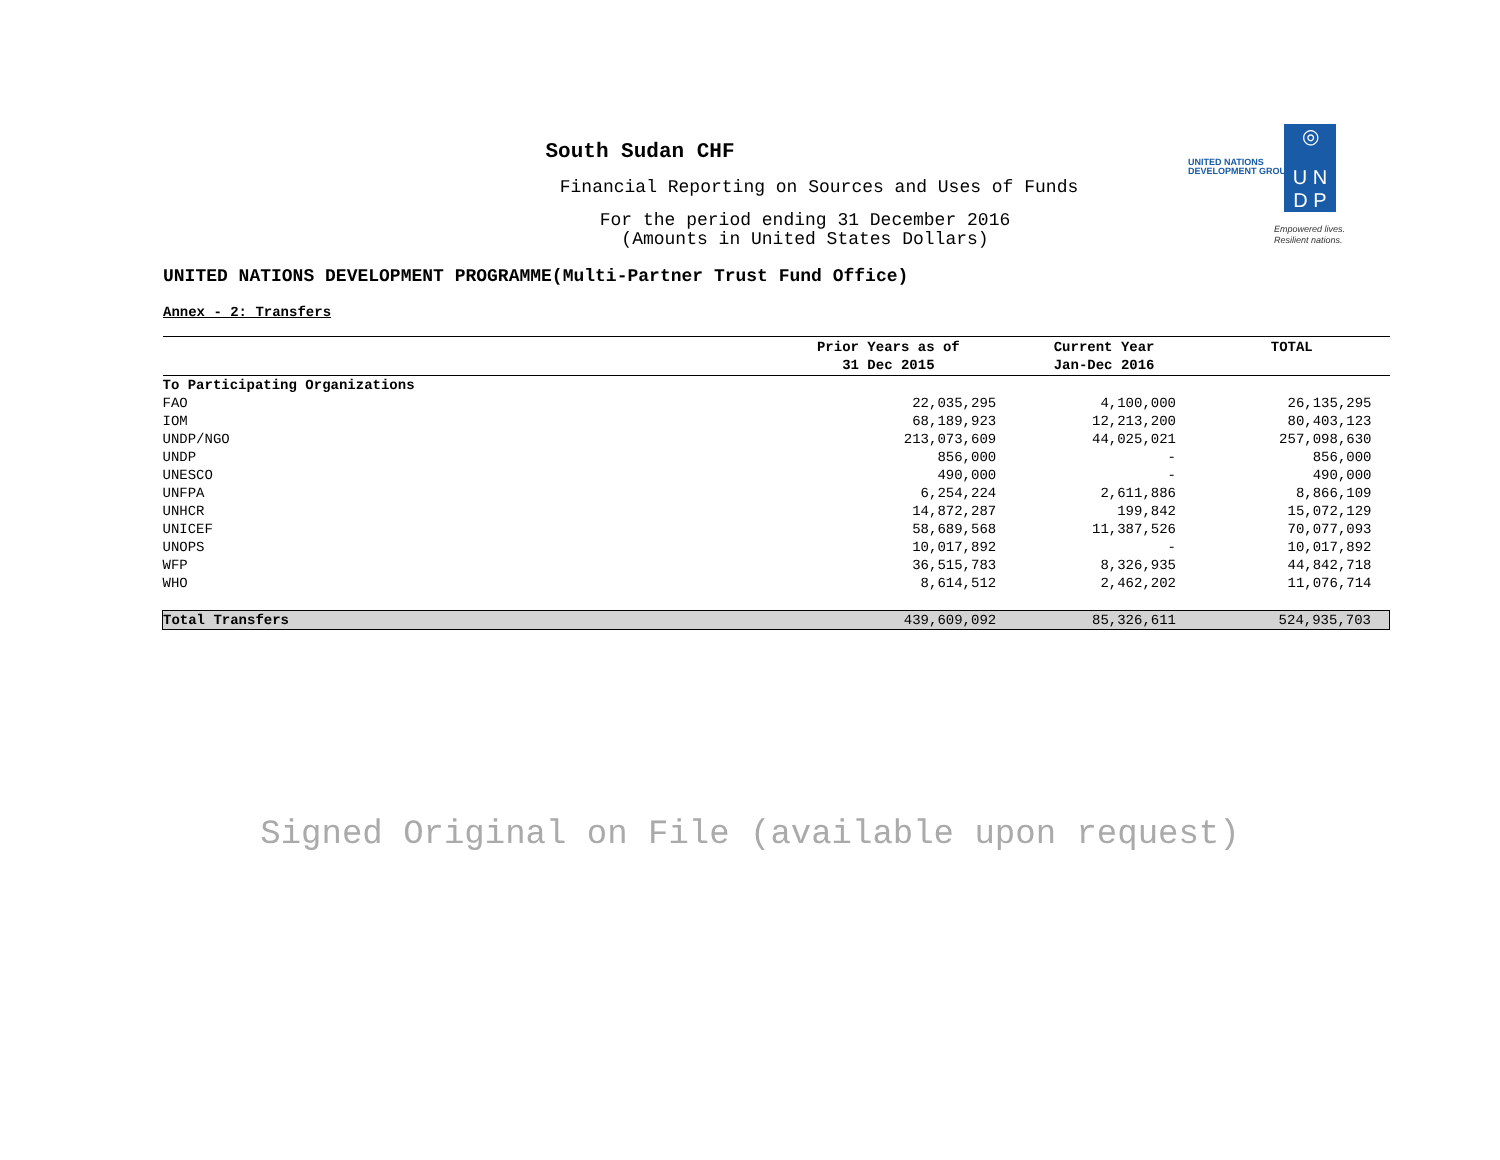UNITED NATIONS
DEVELOPMENT GROUP
◎
U N
D P
Empowered lives.
Resilient nations.
South Sudan CHF
Financial Reporting on Sources and Uses of Funds
For the period ending 31 December 2016
(Amounts in United States Dollars)
UNITED NATIONS DEVELOPMENT PROGRAMME(Multi-Partner Trust Fund Office)
Annex - 2: Transfers
| | Prior Years as of 31 Dec 2015 | Current Year Jan-Dec 2016 | TOTAL |
| --- | --- | --- | --- |
| To Participating Organizations | | | |
| FAO | 22,035,295 | 4,100,000 | 26,135,295 |
| IOM | 68,189,923 | 12,213,200 | 80,403,123 |
| UNDP/NGO | 213,073,609 | 44,025,021 | 257,098,630 |
| UNDP | 856,000 | - | 856,000 |
| UNESCO | 490,000 | - | 490,000 |
| UNFPA | 6,254,224 | 2,611,886 | 8,866,109 |
| UNHCR | 14,872,287 | 199,842 | 15,072,129 |
| UNICEF | 58,689,568 | 11,387,526 | 70,077,093 |
| UNOPS | 10,017,892 | - | 10,017,892 |
| WFP | 36,515,783 | 8,326,935 | 44,842,718 |
| WHO | 8,614,512 | 2,462,202 | 11,076,714 |
| Total Transfers | 439,609,092 | 85,326,611 | 524,935,703 |
Signed Original on File (available upon request)